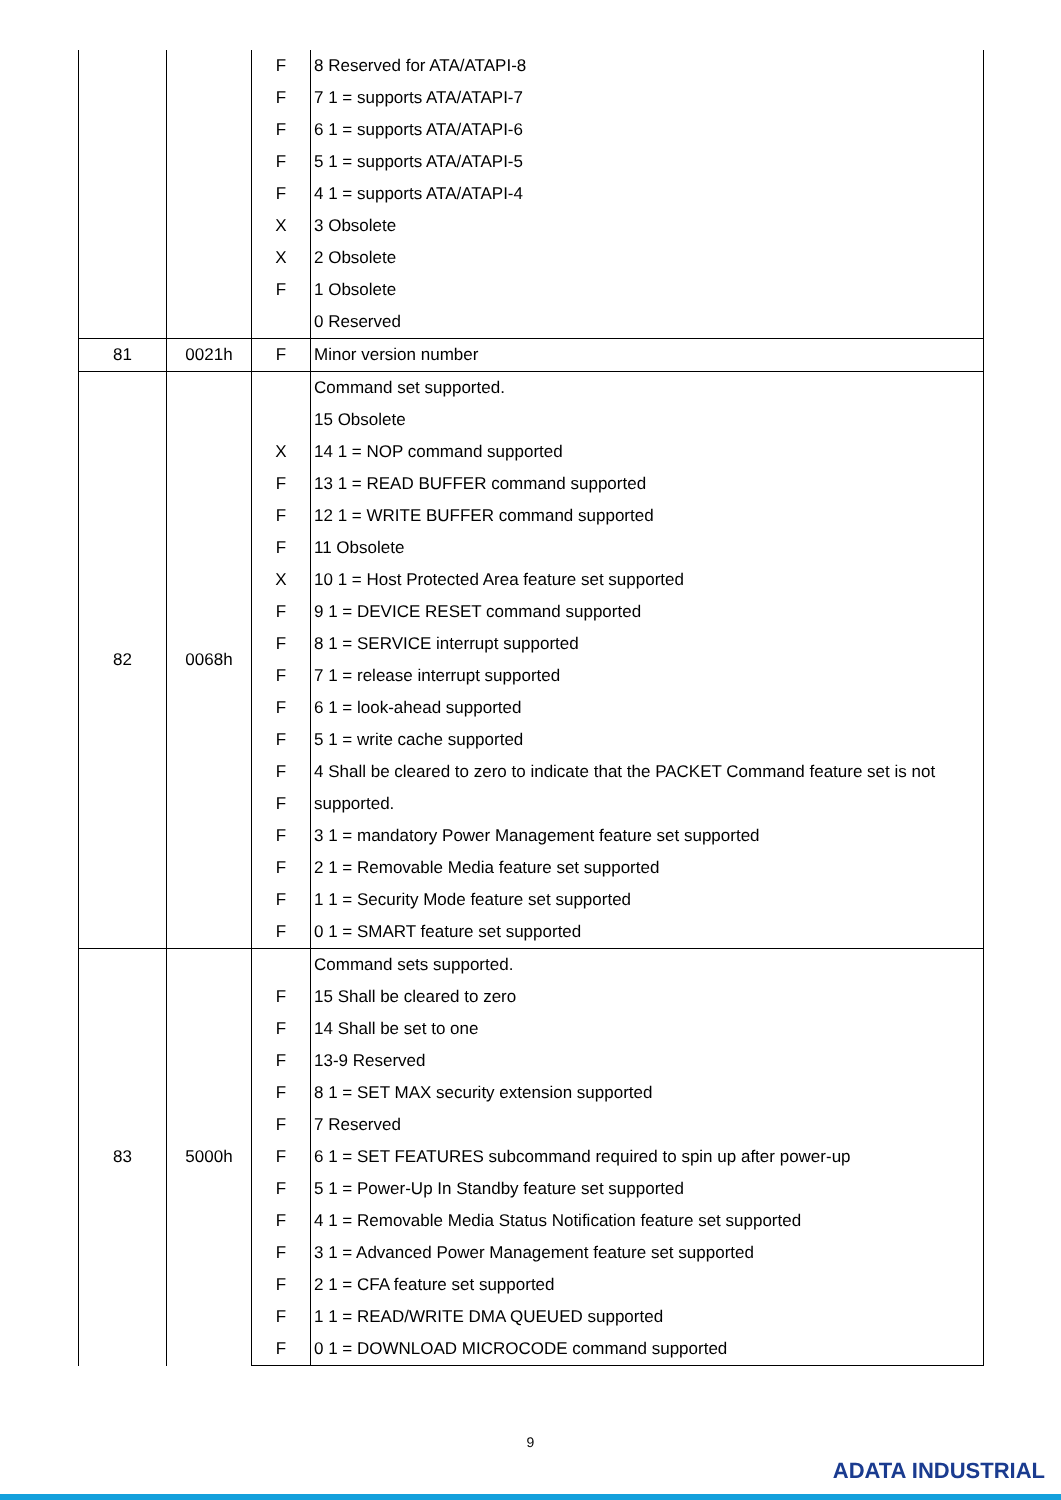| | | F | 8 Reserved for ATA/ATAPI-8 |
| | | F | 7 1 = supports ATA/ATAPI-7 |
| | | F | 6 1 = supports ATA/ATAPI-6 |
| | | F | 5 1 = supports ATA/ATAPI-5 |
| | | F | 4 1 = supports ATA/ATAPI-4 |
| | | X | 3 Obsolete |
| | | X | 2 Obsolete |
| | | F | 1 Obsolete |
| | | | 0 Reserved |
| 81 | 0021h | F | Minor version number |
| 82 | 0068h | | Command set supported. |
| | | | 15 Obsolete |
| | | X | 14 1 = NOP command supported |
| | | F | 13 1 = READ BUFFER command supported |
| | | F | 12 1 = WRITE BUFFER command supported |
| | | F | 11 Obsolete |
| | | X | 10 1 = Host Protected Area feature set supported |
| | | F | 9 1 = DEVICE RESET command supported |
| | | F | 8 1 = SERVICE interrupt supported |
| | | F | 7 1 = release interrupt supported |
| | | F | 6 1 = look-ahead supported |
| | | F | 5 1 = write cache supported |
| | | F | 4 Shall be cleared to zero to indicate that the PACKET Command feature set is not |
| | | F | supported. |
| | | F | 3 1 = mandatory Power Management feature set supported |
| | | F | 2 1 = Removable Media feature set supported |
| | | F | 1 1 = Security Mode feature set supported |
| | | F | 0 1 = SMART feature set supported |
| 83 | 5000h | | Command sets supported. |
| | | F | 15 Shall be cleared to zero |
| | | F | 14 Shall be set to one |
| | | F | 13-9 Reserved |
| | | F | 8 1 = SET MAX security extension supported |
| | | F | 7 Reserved |
| | | F | 6 1 = SET FEATURES subcommand required to spin up after power-up |
| | | F | 5 1 = Power-Up In Standby feature set supported |
| | | F | 4 1 = Removable Media Status Notification feature set supported |
| | | F | 3 1 = Advanced Power Management feature set supported |
| | | F | 2 1 = CFA feature set supported |
| | | F | 1 1 = READ/WRITE DMA QUEUED supported |
| | | F | 0 1 = DOWNLOAD MICROCODE command supported |
9
ADATA INDUSTRIAL